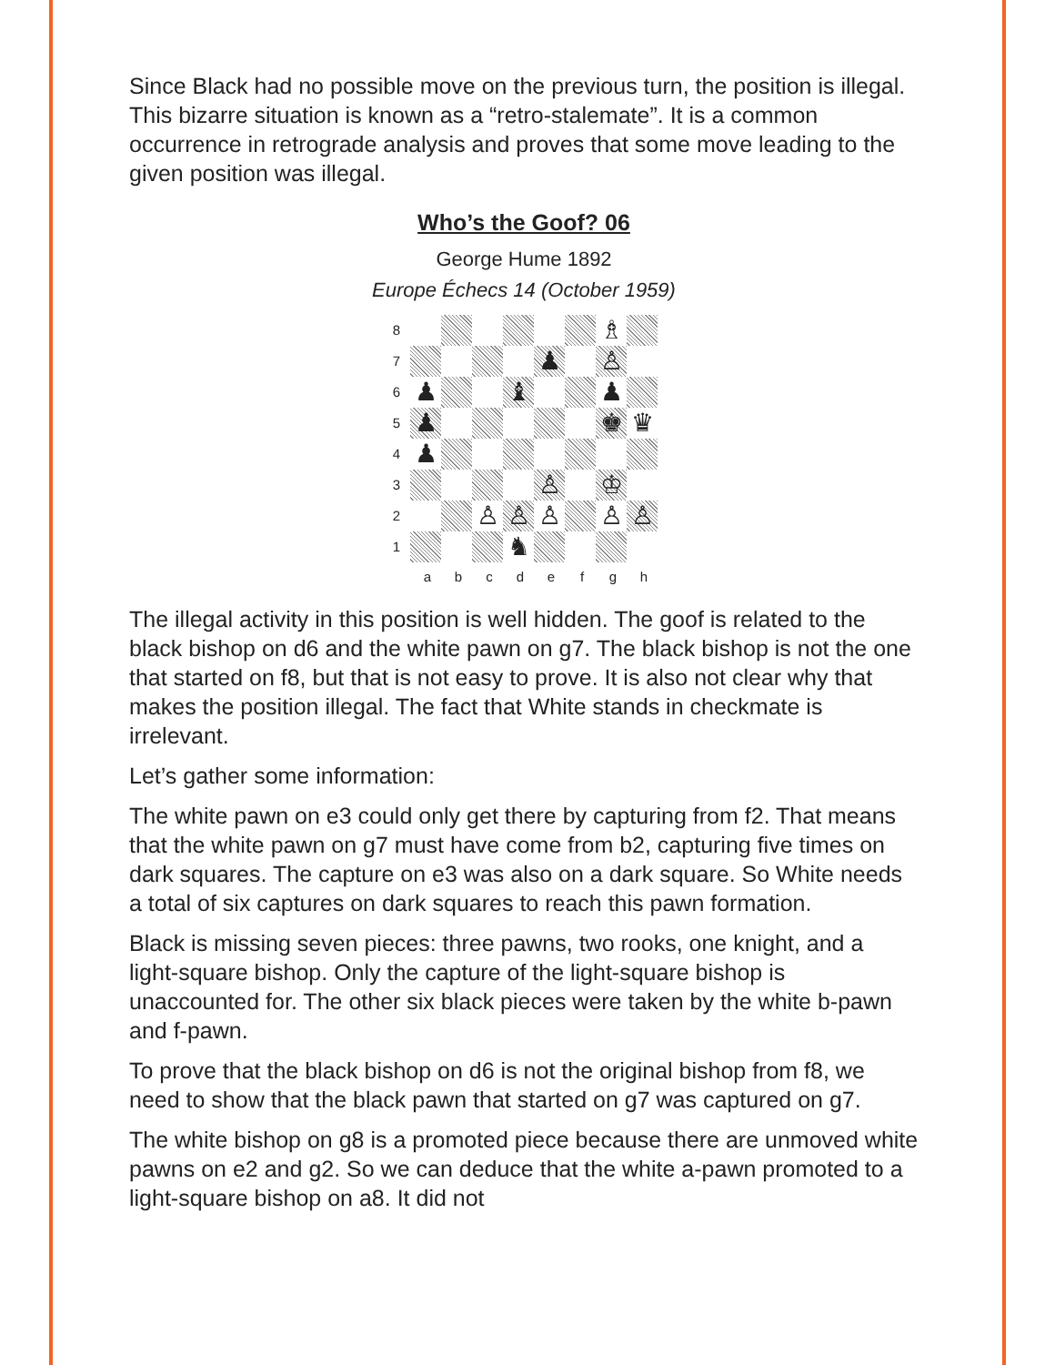Since Black had no possible move on the previous turn, the position is illegal. This bizarre situation is known as a “retro-stalemate”. It is a common occurrence in retrograde analysis and proves that some move leading to the given position was illegal.
Who’s the Goof? 06
George Hume 1892
Europe Échecs 14 (October 1959)
8 ♗
7 ♟ ♙
6 ♟ ♝ ♟
5 ♟ ♚ ♛
4 ♟
3 ♙ ♔
2 ♙ ♙ ♙ ♙ ♙
1 ♞
a b c d e f g h
The illegal activity in this position is well hidden. The goof is related to the black bishop on d6 and the white pawn on g7. The black bishop is not the one that started on f8, but that is not easy to prove. It is also not clear why that makes the position illegal. The fact that White stands in checkmate is irrelevant.
Let’s gather some information:
The white pawn on e3 could only get there by capturing from f2. That means that the white pawn on g7 must have come from b2, capturing five times on dark squares. The capture on e3 was also on a dark square. So White needs a total of six captures on dark squares to reach this pawn formation.
Black is missing seven pieces: three pawns, two rooks, one knight, and a light-square bishop. Only the capture of the light-square bishop is unaccounted for. The other six black pieces were taken by the white b-pawn and f-pawn.
To prove that the black bishop on d6 is not the original bishop from f8, we need to show that the black pawn that started on g7 was captured on g7.
The white bishop on g8 is a promoted piece because there are unmoved white pawns on e2 and g2. So we can deduce that the white a-pawn promoted to a light-square bishop on a8. It did not